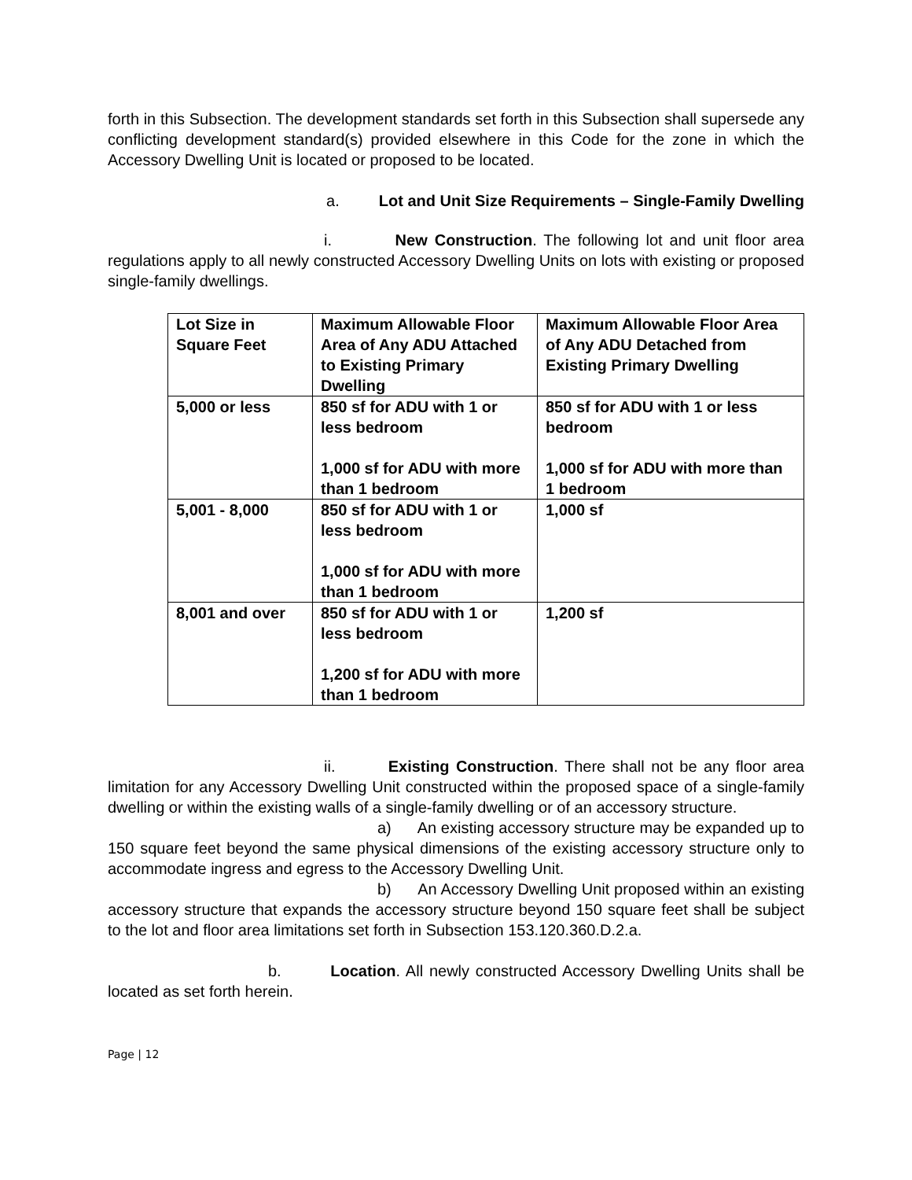forth in this Subsection. The development standards set forth in this Subsection shall supersede any conflicting development standard(s) provided elsewhere in this Code for the zone in which the Accessory Dwelling Unit is located or proposed to be located.
a. Lot and Unit Size Requirements – Single-Family Dwelling
i. New Construction. The following lot and unit floor area regulations apply to all newly constructed Accessory Dwelling Units on lots with existing or proposed single-family dwellings.
| Lot Size in Square Feet | Maximum Allowable Floor Area of Any ADU Attached to Existing Primary Dwelling | Maximum Allowable Floor Area of Any ADU Detached from Existing Primary Dwelling |
| 5,000 or less | 850 sf for ADU with 1 or less bedroom 1,000 sf for ADU with more than 1 bedroom | 850 sf for ADU with 1 or less bedroom 1,000 sf for ADU with more than 1 bedroom |
| 5,001 - 8,000 | 850 sf for ADU with 1 or less bedroom 1,000 sf for ADU with more than 1 bedroom | 1,000 sf |
| 8,001 and over | 850 sf for ADU with 1 or less bedroom 1,200 sf for ADU with more than 1 bedroom | 1,200 sf |
ii. Existing Construction. There shall not be any floor area limitation for any Accessory Dwelling Unit constructed within the proposed space of a single-family dwelling or within the existing walls of a single-family dwelling or of an accessory structure.
a) An existing accessory structure may be expanded up to 150 square feet beyond the same physical dimensions of the existing accessory structure only to accommodate ingress and egress to the Accessory Dwelling Unit.
b) An Accessory Dwelling Unit proposed within an existing accessory structure that expands the accessory structure beyond 150 square feet shall be subject to the lot and floor area limitations set forth in Subsection 153.120.360.D.2.a.
b. Location. All newly constructed Accessory Dwelling Units shall be located as set forth herein.
Page | 12